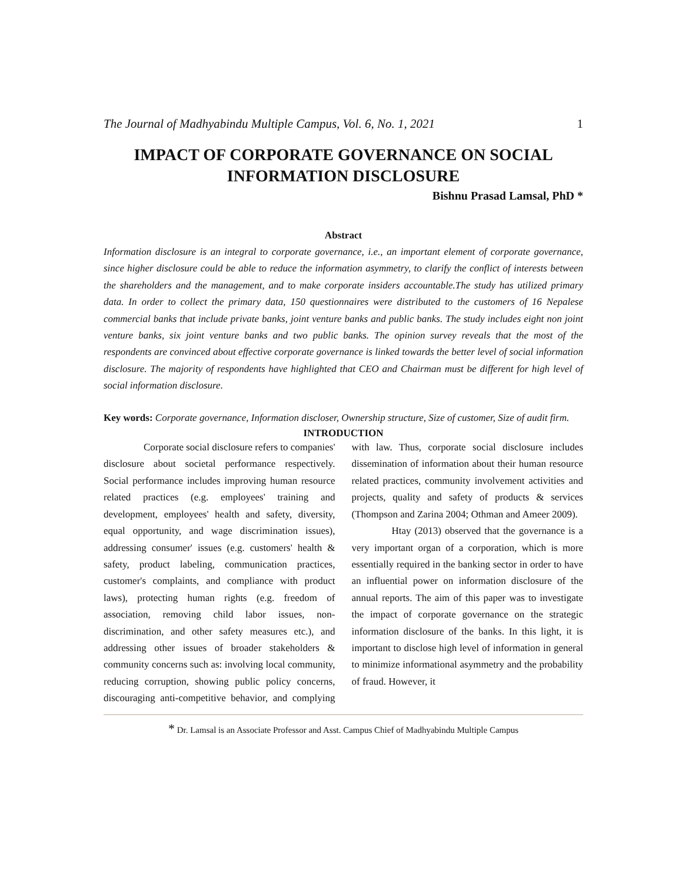The Journal of Madhyabindu Multiple Campus, Vol. 6, No. 1, 2021 1
IMPACT OF CORPORATE GOVERNANCE ON SOCIAL
INFORMATION DISCLOSURE
Bishnu Prasad Lamsal, PhD *
Abstract
Information disclosure is an integral to corporate governance, i.e., an important element of corporate governance, since higher disclosure could be able to reduce the information asymmetry, to clarify the conflict of interests between the shareholders and the management, and to make corporate insiders accountable.The study has utilized primary data. In order to collect the primary data, 150 questionnaires were distributed to the customers of 16 Nepalese commercial banks that include private banks, joint venture banks and public banks. The study includes eight non joint venture banks, six joint venture banks and two public banks. The opinion survey reveals that the most of the respondents are convinced about effective corporate governance is linked towards the better level of social information disclosure. The majority of respondents have highlighted that CEO and Chairman must be different for high level of social information disclosure.
Key words: Corporate governance, Information discloser, Ownership structure, Size of customer, Size of audit firm.
INTRODUCTION
Corporate social disclosure refers to companies' disclosure about societal performance respectively. Social performance includes improving human resource related practices (e.g. employees' training and development, employees' health and safety, diversity, equal opportunity, and wage discrimination issues), addressing consumer' issues (e.g. customers' health & safety, product labeling, communication practices, customer's complaints, and compliance with product laws), protecting human rights (e.g. freedom of association, removing child labor issues, non-discrimination, and other safety measures etc.), and addressing other issues of broader stakeholders & community concerns such as: involving local community, reducing corruption, showing public policy concerns, discouraging anti-competitive behavior, and complying with law. Thus, corporate social disclosure includes dissemination of information about their human resource related practices, community involvement activities and projects, quality and safety of products & services (Thompson and Zarina 2004; Othman and Ameer 2009).
Htay (2013) observed that the governance is a very important organ of a corporation, which is more essentially required in the banking sector in order to have an influential power on information disclosure of the annual reports. The aim of this paper was to investigate the impact of corporate governance on the strategic information disclosure of the banks. In this light, it is important to disclose high level of information in general to minimize informational asymmetry and the probability of fraud. However, it
* Dr. Lamsal is an Associate Professor and Asst. Campus Chief of Madhyabindu Multiple Campus